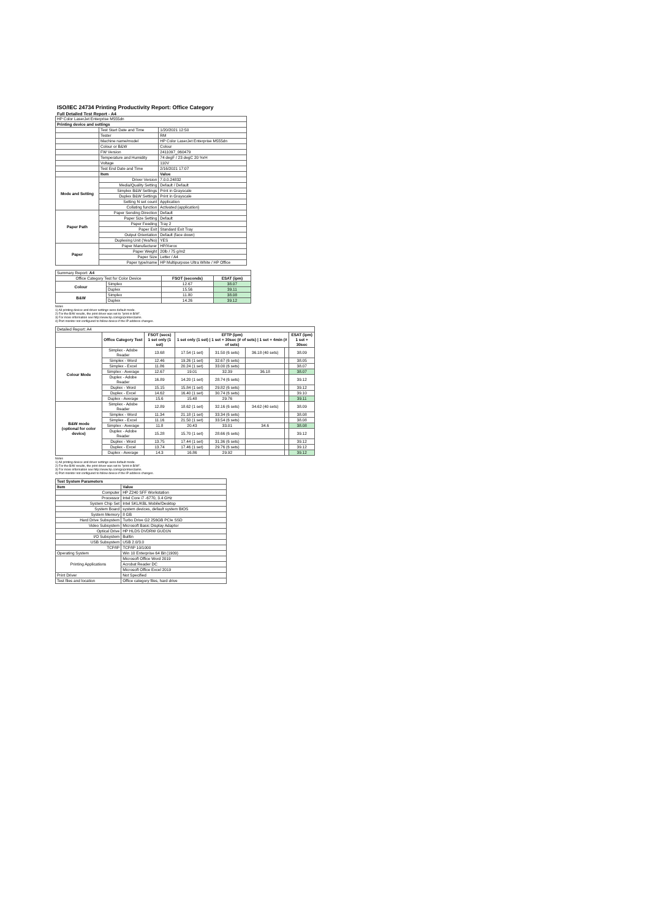ISO/IEC 24734 Printing Productivity Report: Office Category
Full Detailed Test Report - A4
| HP Color LaserJet Enterprise M555dn | | |
| Printing device and settings | | |
| | Test Start Date and Time | 1/20/2021 12:50 |
| | Tester | RM |
| | Machine name/model | HP Color LaserJet Enterprise M555dn |
| | Colour or B&W | Colour |
| | FW Version | 2411097_060479 |
| | Temperature and Humidity | 74 degF / 23 degC 20 %rH |
| | Voltage | 110V |
| | Test End Date and Time | 2/16/2021 17:07 |
| | Item | Value |
| Mode and Setting | Driver Version | 7.0.0.24832 |
| | Media/Quality Setting | Default / Default |
| | Simplex B&W Settings | Print in Grayscale |
| | Duplex B&W Settings | Print in Grayscale |
| | Setting N set count | Application |
| | Collating function | Activated (application) |
| Paper Path | Paper Sending Direction | Default |
| | Paper Size Setting | Default |
| | Paper Feeding | Tray 2 |
| | Paper Exit | Standard Exit Tray |
| | Output Orientation | Default (face down) |
| | Duplexing Unit (Yes/No) | YES |
| Paper | Paper Manufacturer | HP/Xerox |
| | Paper Weight | 20lb / 75 g/m2 |
| | Paper Size | Letter / A4 |
| | Paper type/name | HP Multipurpose Ultra White / HP Office |
| Summary Report: A4 | | | |
| Office Category Test for Color Device | | FSOT (seconds) | ESAT (ipm) |
| Colour | Simplex | 12.67 | 38.07 |
| | Duplex | 15.56 | 39.11 |
| B&W | Simplex | 11.80 | 38.08 |
| | Duplex | 14.26 | 39.12 |
Notes
1) All printing device and driver settings were default mode.
2) For the B/W results, the print driver was set to "print in B/W".
3) For more information see http://www.hp.com/go/printerclaims.
4) Port monitor not configured to follow device if the IP address changes.
| Detailed Report: A4 | | | | | | | |
| | Office Category Test | FSOT (secs) 1 set only (1 set) | EFTP (ipm) 1 set only (1 set) / 1 set + 30sec (# of sets) / 1 set + 4min (# of sets) | | | | ESAT (ipm) 1 set + 30sec |
| Colour Mode | Simplex - Adobe Reader | 13.68 | 17.54 (1 set) | 31.50 (6 sets) | 36.18 (40 sets) | | 38.09 |
| | Simplex - Word | 12.46 | 19.26 (1 set) | 32.67 (6 sets) | | | 38.05 |
| | Simplex - Excel | 11.86 | 20.24 (1 set) | 33.00 (6 sets) | | | 38.07 |
| | Simplex - Average | 12.67 | 19.01 | 32.39 | 36.18 | | 38.07 |
| | Duplex - Adobe Reader | 16.89 | 14.20 (1 set) | 28.74 (6 sets) | | | 39.12 |
| | Duplex - Word | 15.15 | 15.84 (1 set) | 29.82 (6 sets) | | | 39.12 |
| | Duplex - Excel | 14.62 | 16.40 (1 set) | 30.74 (6 sets) | | | 39.10 |
| | Duplex - Average | 15.6 | 15.48 | 29.76 | | | 39.11 |
| B&W mode (optional for color device) | Simplex - Adobe Reader | 12.89 | 18.62 (1 set) | 32.16 (6 sets) | 34.62 (40 sets) | | 38.09 |
| | Simplex - Word | 11.34 | 21.18 (1 set) | 33.34 (6 sets) | | | 38.08 |
| | Simplex - Excel | 11.16 | 21.50 (1 set) | 33.54 (6 sets) | | | 38.08 |
| | Simplex - Average | 11.8 | 20.43 | 33.01 | 34.6 | | 38.08 |
| | Duplex - Adobe Reader | 15.28 | 15.70 (1 set) | 28.66 (6 sets) | | | 39.12 |
| | Duplex - Word | 13.75 | 17.44 (1 set) | 31.36 (6 sets) | | | 39.12 |
| | Duplex - Excel | 13.74 | 17.46 (1 set) | 29.76 (6 sets) | | | 39.12 |
| | Duplex - Average | 14.3 | 16.86 | 29.92 | | | 39.12 |
Notes
1) All printing device and driver settings were default mode.
2) For the B/W results, the print driver was set to "print in B/W".
3) For more information see http://www.hp.com/go/printerclaims.
4) Port monitor not configured to follow device if the IP address changes.
| Test System Parameters | |
| --- | --- |
| Item | Value |
| Computer | HP Z240 SFF Workstation |
| Processor | Intel Core i7 -6770, 3.4 GHz |
| System Chip Set | Intel SKL/KBL Mobile/Desktop |
| System Board | system devices, default system BIOS |
| System Memory | 8 GB |
| Hard Drive Subsystem | Turbo Drive G2 256GB PCIe SSD |
| Video Subsystem | Microsoft Basic Display Adaptor |
| Optical Drive | HP HLDS DVDRW GUD1N |
| I/O Subsystem | Builtin |
| USB Subsystem | USB 2.0/3.0 |
| TCP/IP | TCP/IP 10/1000 |
| Operating System | Win 10 Enterprise 64 Bit (1909) |
| Printing Applications | Microsoft Office Word 2019 |
| | Acrobat Reader DC |
| | Microsoft Office Excel 2019 |
| Print Driver | Not Specified |
| Test files and location | Office category files, hard drive |